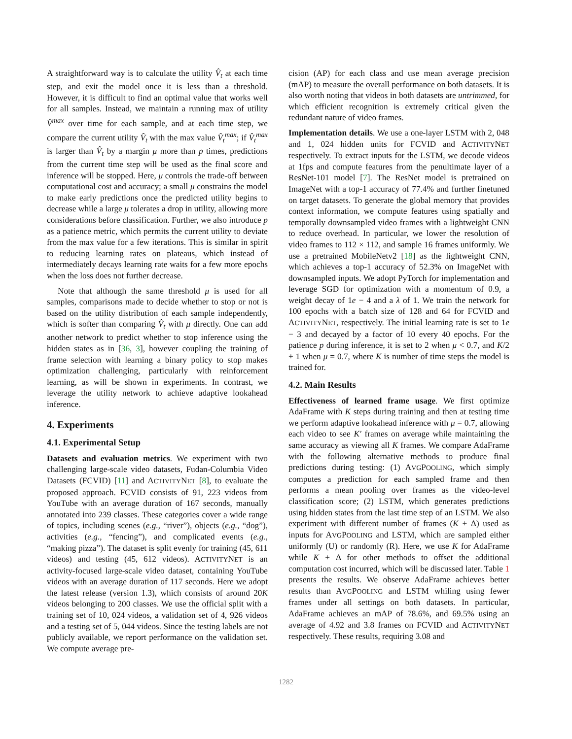A straightforward way is to calculate the utility V̂<sub>t</sub> at each time step, and exit the model once it is less than a threshold. However, it is difficult to find an optimal value that works well for all samples. Instead, we maintain a running max of utility V̂<sup>max</sup> over time for each sample, and at each time step, we compare the current utility V̂<sub>t</sub> with the max value V̂<sub>t</sub><sup>max</sup>; if V̂<sub>t</sub><sup>max</sup> is larger than V̂<sub>t</sub> by a margin μ more than p times, predictions from the current time step will be used as the final score and inference will be stopped. Here, μ controls the trade-off between computational cost and accuracy; a small μ constrains the model to make early predictions once the predicted utility begins to decrease while a large μ tolerates a drop in utility, allowing more considerations before classification. Further, we also introduce p as a patience metric, which permits the current utility to deviate from the max value for a few iterations. This is similar in spirit to reducing learning rates on plateaus, which instead of intermediately decays learning rate waits for a few more epochs when the loss does not further decrease.
Note that although the same threshold μ is used for all samples, comparisons made to decide whether to stop or not is based on the utility distribution of each sample independently, which is softer than comparing V̂<sub>t</sub> with μ directly. One can add another network to predict whether to stop inference using the hidden states as in [36, 3], however coupling the training of frame selection with learning a binary policy to stop makes optimization challenging, particularly with reinforcement learning, as will be shown in experiments. In contrast, we leverage the utility network to achieve adaptive lookahead inference.
4. Experiments
4.1. Experimental Setup
Datasets and evaluation metrics. We experiment with two challenging large-scale video datasets, Fudan-Columbia Video Datasets (FCVID) [11] and ACTIVITYNET [8], to evaluate the proposed approach. FCVID consists of 91, 223 videos from YouTube with an average duration of 167 seconds, manually annotated into 239 classes. These categories cover a wide range of topics, including scenes (e.g., “river”), objects (e.g., “dog”), activities (e.g., “fencing”), and complicated events (e.g., “making pizza”). The dataset is split evenly for training (45, 611 videos) and testing (45, 612 videos). ACTIVITYNET is an activity-focused large-scale video dataset, containing YouTube videos with an average duration of 117 seconds. Here we adopt the latest release (version 1.3), which consists of around 20K videos belonging to 200 classes. We use the official split with a training set of 10, 024 videos, a validation set of 4, 926 videos and a testing set of 5, 044 videos. Since the testing labels are not publicly available, we report performance on the validation set. We compute average pre-
cision (AP) for each class and use mean average precision (mAP) to measure the overall performance on both datasets. It is also worth noting that videos in both datasets are untrimmed, for which efficient recognition is extremely critical given the redundant nature of video frames.
Implementation details. We use a one-layer LSTM with 2, 048 and 1, 024 hidden units for FCVID and ACTIVITYNET respectively. To extract inputs for the LSTM, we decode videos at 1fps and compute features from the penultimate layer of a ResNet-101 model [7]. The ResNet model is pretrained on ImageNet with a top-1 accuracy of 77.4% and further finetuned on target datasets. To generate the global memory that provides context information, we compute features using spatially and temporally downsampled video frames with a lightweight CNN to reduce overhead. In particular, we lower the resolution of video frames to 112 × 112, and sample 16 frames uniformly. We use a pretrained MobileNetv2 [18] as the lightweight CNN, which achieves a top-1 accuracy of 52.3% on ImageNet with downsampled inputs. We adopt PyTorch for implementation and leverage SGD for optimization with a momentum of 0.9, a weight decay of 1e − 4 and a λ of 1. We train the network for 100 epochs with a batch size of 128 and 64 for FCVID and ACTIVITYNET, respectively. The initial learning rate is set to 1e − 3 and decayed by a factor of 10 every 40 epochs. For the patience p during inference, it is set to 2 when μ < 0.7, and K/2 + 1 when μ = 0.7, where K is number of time steps the model is trained for.
4.2. Main Results
Effectiveness of learned frame usage. We first optimize AdaFrame with K steps during training and then at testing time we perform adaptive lookahead inference with μ = 0.7, allowing each video to see K′ frames on average while maintaining the same accuracy as viewing all K frames. We compare AdaFrame with the following alternative methods to produce final predictions during testing: (1) AVGPOOLING, which simply computes a prediction for each sampled frame and then performs a mean pooling over frames as the video-level classification score; (2) LSTM, which generates predictions using hidden states from the last time step of an LSTM. We also experiment with different number of frames (K + Δ) used as inputs for AVGPOOLING and LSTM, which are sampled either uniformly (U) or randomly (R). Here, we use K for AdaFrame while K + Δ for other methods to offset the additional computation cost incurred, which will be discussed later. Table 1 presents the results. We observe AdaFrame achieves better results than AVGPOOLING and LSTM whiling using fewer frames under all settings on both datasets. In particular, AdaFrame achieves an mAP of 78.6%, and 69.5% using an average of 4.92 and 3.8 frames on FCVID and ACTIVITYNET respectively. These results, requiring 3.08 and
1282